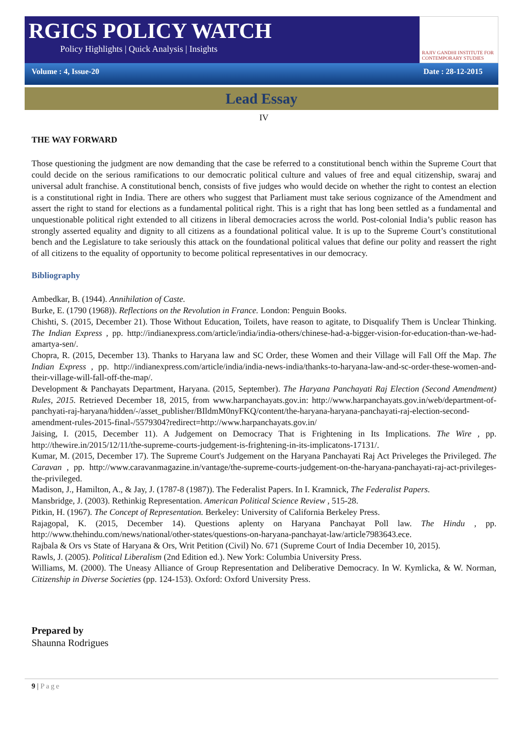RGICS POLICY WATCH
Policy Highlights | Quick Analysis | Insights
RAJIV GANDHI INSTITUTE FOR CONTEMPORARY STUDIES
Volume : 4, Issue-20 Date : 28-12-2015
Lead Essay
IV
THE WAY FORWARD
Those questioning the judgment are now demanding that the case be referred to a constitutional bench within the Supreme Court that could decide on the serious ramifications to our democratic political culture and values of free and equal citizenship, swaraj and universal adult franchise. A constitutional bench, consists of five judges who would decide on whether the right to contest an election is a constitutional right in India. There are others who suggest that Parliament must take serious cognizance of the Amendment and assert the right to stand for elections as a fundamental political right. This is a right that has long been settled as a fundamental and unquestionable political right extended to all citizens in liberal democracies across the world. Post-colonial India’s public reason has strongly asserted equality and dignity to all citizens as a foundational political value. It is up to the Supreme Court’s constitutional bench and the Legislature to take seriously this attack on the foundational political values that define our polity and reassert the right of all citizens to the equality of opportunity to become political representatives in our democracy.
Bibliography
Ambedkar, B. (1944). Annihilation of Caste.
Burke, E. (1790 (1968)). Reflections on the Revolution in France. London: Penguin Books.
Chishti, S. (2015, December 21). Those Without Education, Toilets, have reason to agitate, to Disqualify Them is Unclear Thinking. The Indian Express , pp. http://indianexpress.com/article/india/india-others/chinese-had-a-bigger-vision-for-education-than-we-had-amartya-sen/.
Chopra, R. (2015, December 13). Thanks to Haryana law and SC Order, these Women and their Village will Fall Off the Map. The Indian Express , pp. http://indianexpress.com/article/india/india-news-india/thanks-to-haryana-law-and-sc-order-these-women-and-their-village-will-fall-off-the-map/.
Development & Panchayats Department, Haryana. (2015, September). The Haryana Panchayati Raj Election (Second Amendment) Rules, 2015. Retrieved December 18, 2015, from www.harpanchayats.gov.in: http://www.harpanchayats.gov.in/web/department-of-panchyati-raj-haryana/hidden/-/asset_publisher/BIldmM0nyFKQ/content/the-haryana-haryana-panchayati-raj-election-second-amendment-rules-2015-final-/5579304?redirect=http://www.harpanchayats.gov.in/
Jaising, I. (2015, December 11). A Judgement on Democracy That is Frightening in Its Implications. The Wire , pp. http://thewire.in/2015/12/11/the-supreme-courts-judgement-is-frightening-in-its-implicatons-17131/.
Kumar, M. (2015, December 17). The Supreme Court's Judgement on the Haryana Panchayati Raj Act Priveleges the Privileged. The Caravan , pp. http://www.caravanmagazine.in/vantage/the-supreme-courts-judgement-on-the-haryana-panchayati-raj-act-privileges-the-privileged.
Madison, J., Hamilton, A., & Jay, J. (1787-8 (1987)). The Federalist Papers. In I. Kramnick, The Federalist Papers.
Mansbridge, J. (2003). Rethinkig Representation. American Political Science Review , 515-28.
Pitkin, H. (1967). The Concept of Representation. Berkeley: University of California Berkeley Press.
Rajagopal, K. (2015, December 14). Questions aplenty on Haryana Panchayat Poll law. The Hindu , pp. http://www.thehindu.com/news/national/other-states/questions-on-haryana-panchayat-law/article7983643.ece.
Rajbala & Ors vs State of Haryana & Ors, Writ Petition (Civil) No. 671 (Supreme Court of India December 10, 2015).
Rawls, J. (2005). Political Liberalism (2nd Edition ed.). New York: Columbia University Press.
Williams, M. (2000). The Uneasy Alliance of Group Representation and Deliberative Democracy. In W. Kymlicka, & W. Norman, Citizenship in Diverse Societies (pp. 124-153). Oxford: Oxford University Press.
Prepared by
Shaunna Rodrigues
9 | Page